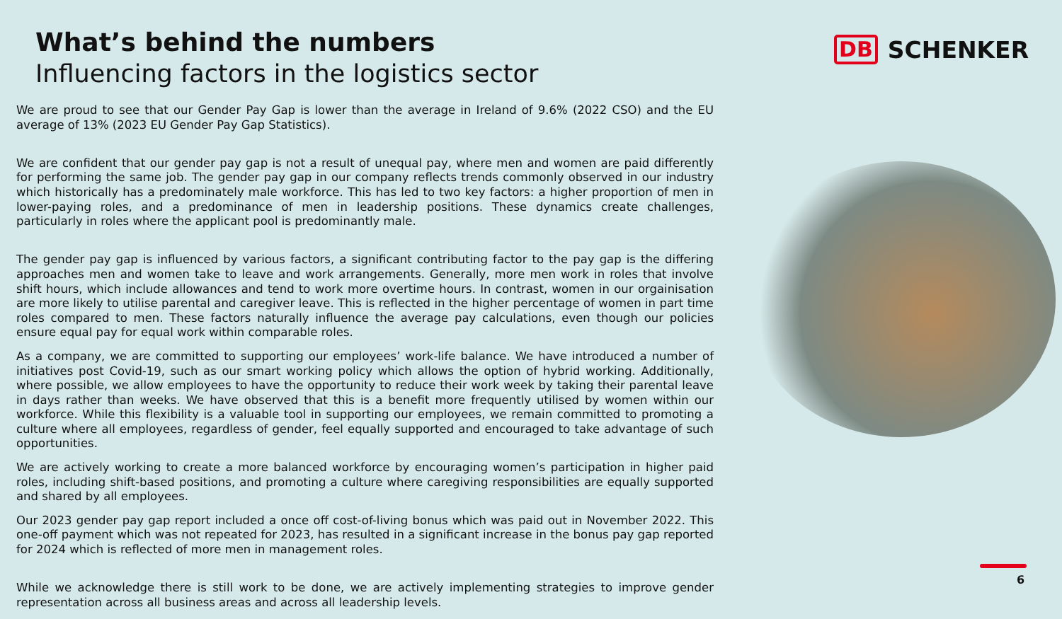What’s behind the numbers
Influencing factors in the logistics sector
DB SCHENKER
We are proud to see that our Gender Pay Gap is lower than the average in Ireland of 9.6% (2022 CSO) and the EU average of 13% (2023 EU Gender Pay Gap Statistics).
We are confident that our gender pay gap is not a result of unequal pay, where men and women are paid differently for performing the same job. The gender pay gap in our company reflects trends commonly observed in our industry which historically has a predominately male workforce. This has led to two key factors: a higher proportion of men in lower-paying roles, and a predominance of men in leadership positions. These dynamics create challenges, particularly in roles where the applicant pool is predominantly male.
The gender pay gap is influenced by various factors, a significant contributing factor to the pay gap is the differing approaches men and women take to leave and work arrangements. Generally, more men work in roles that involve shift hours, which include allowances and tend to work more overtime hours. In contrast, women in our orgainisation are more likely to utilise parental and caregiver leave. This is reflected in the higher percentage of women in part time roles compared to men. These factors naturally influence the average pay calculations, even though our policies ensure equal pay for equal work within comparable roles.
As a company, we are committed to supporting our employees’ work-life balance. We have introduced a number of initiatives post Covid-19, such as our smart working policy which allows the option of hybrid working. Additionally, where possible, we allow employees to have the opportunity to reduce their work week by taking their parental leave in days rather than weeks. We have observed that this is a benefit more frequently utilised by women within our workforce. While this flexibility is a valuable tool in supporting our employees, we remain committed to promoting a culture where all employees, regardless of gender, feel equally supported and encouraged to take advantage of such opportunities.
We are actively working to create a more balanced workforce by encouraging women’s participation in higher paid roles, including shift-based positions, and promoting a culture where caregiving responsibilities are equally supported and shared by all employees.
Our 2023 gender pay gap report included a once off cost-of-living bonus which was paid out in November 2022. This one-off payment which was not repeated for 2023, has resulted in a significant increase in the bonus pay gap reported for 2024 which is reflected of more men in management roles.
While we acknowledge there is still work to be done, we are actively implementing strategies to improve gender representation across all business areas and across all leadership levels.
6